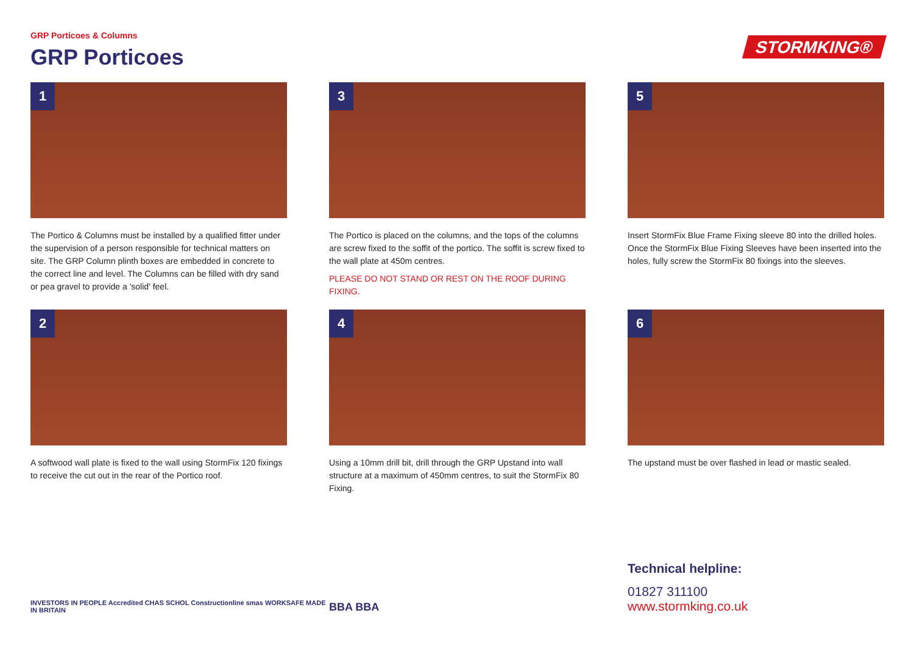GRP Porticoes & Columns
GRP Porticoes
STORMKING®
1
The Portico & Columns must be installed by a qualified fitter under the supervision of a person responsible for technical matters on site. The GRP Column plinth boxes are embedded in concrete to the correct line and level. The Columns can be filled with dry sand or pea gravel to provide a 'solid' feel.
3
The Portico is placed on the columns, and the tops of the columns are screw fixed to the soffit of the portico. The soffit is screw fixed to the wall plate at 450m centres.
PLEASE DO NOT STAND OR REST ON THE ROOF DURING FIXING.
5
Insert StormFix Blue Frame Fixing sleeve 80 into the drilled holes. Once the StormFix Blue Fixing Sleeves have been inserted into the holes, fully screw the StormFix 80 fixings into the sleeves.
2
A softwood wall plate is fixed to the wall using StormFix 120 fixings to receive the cut out in the rear of the Portico roof.
4
Using a 10mm drill bit, drill through the GRP Upstand into wall structure at a maximum of 450mm centres, to suit the StormFix 80 Fixing.
6
The upstand must be over flashed in lead or mastic sealed.
INVESTORS IN PEOPLE Accredited CHAS SCHOL Constructionline smas WORKSAFE MADE IN BRITAIN
BBA BBA
Technical helpline:
01827 311100
www.stormking.co.uk